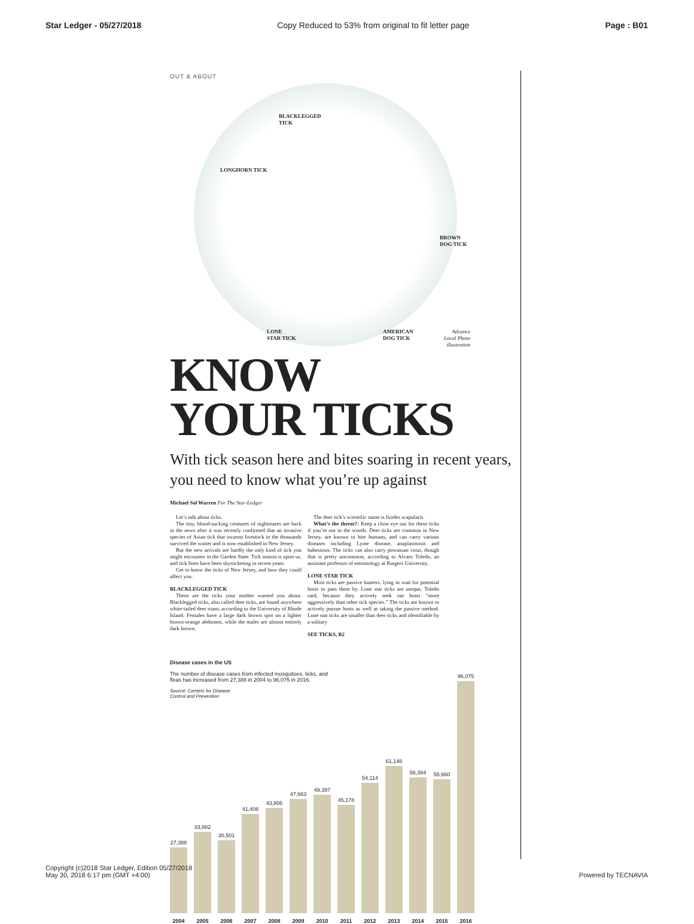Star Ledger - 05/27/2018 Copy Reduced to 53% from original to fit letter page Page : B01
OUT & ABOUT
BLACKLEGGED
TICK
LONGHORN TICK
BROWN
DOG TICK
LONE
STAR TICK
AMERICAN
DOG TICK
Advance
Local Photo
illustration
KNOW
YOUR TICKS
With tick season here and bites soaring in recent years, you need to know what you’re up against
Michael Sol Warren For The Star-Ledger
Let’s talk about ticks.
The tiny, blood-sucking creatures of nightmares are back in the news after it was recently confirmed that an invasive species of Asian tick that swarms livestock in the thousands survived the winter and is now established in New Jersey.
But the new arrivals are hardly the only kind of tick you might encounter in the Garden State. Tick season is upon us, and tick bites have been skyrocketing in recent years.
Get to know the ticks of New Jersey, and how they could affect you.
BLACKLEGGED TICK
These are the ticks your mother warned you about. Blacklegged ticks, also called deer ticks, are found anywhere white-tailed deer roam, according to the University of Rhode Island. Females have a large dark brown spot on a lighter brown-orange abdomen, while the males are almost entirely dark brown.
The deer tick’s scientific name is Ixodes scapularis.
What’s the threat?: Keep a close eye out for these ticks if you’re out in the woods. Deer ticks are common in New Jersey, are known to bite humans, and can carry various diseases including Lyme disease, anaplasmosis and babesiosis. The ticks can also carry powassan virus, though that is pretty uncommon, according to Alvaro Toledo, an assistant professor of entomology at Rutgers University.
LONE STAR TICK
Most ticks are passive hunters, lying in wait for potential hosts to pass them by. Lone star ticks are unique, Toledo said, because they actively seek out hosts “more aggressively than other tick species.” The ticks are known to actively pursue hosts as well as taking the passive method. Lone star ticks are smaller than deer ticks and identifiable by a solitary
SEE TICKS, B2
Disease cases in the US
The number of disease cases from infected mosquitoes, ticks, and
fleas has increased from 27,388 in 2004 to 96,075 in 2016.
Source: Centers for Disease
Control and Prevention
27,388
33,882
30,501
41,408
43,806
47,663
49,397
45,178
54,114
61,146
56,384
55,660
96,075
2004 2005 2006 2007 2008 2009 2010 2011 2012 2013 2014 2015 2016
Copyright (c)2018 Star Ledger, Edition 05/27/2018
May 30, 2018 6:17 pm (GMT +4:00)
Powered by TECNAVIA